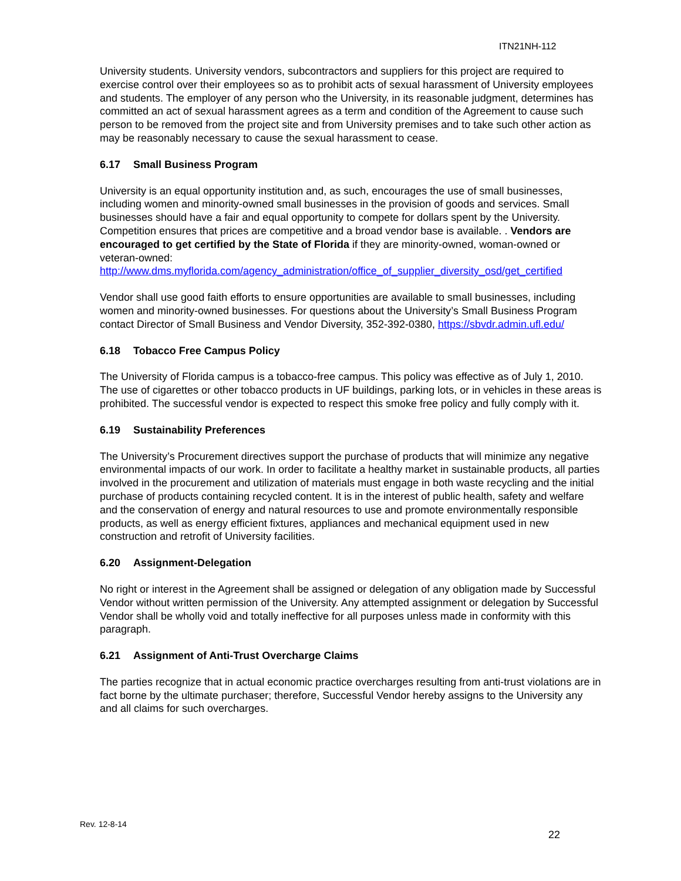ITN21NH-112
University students. University vendors, subcontractors and suppliers for this project are required to exercise control over their employees so as to prohibit acts of sexual harassment of University employees and students. The employer of any person who the University, in its reasonable judgment, determines has committed an act of sexual harassment agrees as a term and condition of the Agreement to cause such person to be removed from the project site and from University premises and to take such other action as may be reasonably necessary to cause the sexual harassment to cease.
6.17 Small Business Program
University is an equal opportunity institution and, as such, encourages the use of small businesses, including women and minority-owned small businesses in the provision of goods and services. Small businesses should have a fair and equal opportunity to compete for dollars spent by the University. Competition ensures that prices are competitive and a broad vendor base is available. . Vendors are encouraged to get certified by the State of Florida if they are minority-owned, woman-owned or veteran-owned: http://www.dms.myflorida.com/agency_administration/office_of_supplier_diversity_osd/get_certified
Vendor shall use good faith efforts to ensure opportunities are available to small businesses, including women and minority-owned businesses. For questions about the University’s Small Business Program contact Director of Small Business and Vendor Diversity, 352-392-0380, https://sbvdr.admin.ufl.edu/
6.18 Tobacco Free Campus Policy
The University of Florida campus is a tobacco-free campus. This policy was effective as of July 1, 2010. The use of cigarettes or other tobacco products in UF buildings, parking lots, or in vehicles in these areas is prohibited. The successful vendor is expected to respect this smoke free policy and fully comply with it.
6.19 Sustainability Preferences
The University’s Procurement directives support the purchase of products that will minimize any negative environmental impacts of our work. In order to facilitate a healthy market in sustainable products, all parties involved in the procurement and utilization of materials must engage in both waste recycling and the initial purchase of products containing recycled content. It is in the interest of public health, safety and welfare and the conservation of energy and natural resources to use and promote environmentally responsible products, as well as energy efficient fixtures, appliances and mechanical equipment used in new construction and retrofit of University facilities.
6.20 Assignment-Delegation
No right or interest in the Agreement shall be assigned or delegation of any obligation made by Successful Vendor without written permission of the University. Any attempted assignment or delegation by Successful Vendor shall be wholly void and totally ineffective for all purposes unless made in conformity with this paragraph.
6.21 Assignment of Anti-Trust Overcharge Claims
The parties recognize that in actual economic practice overcharges resulting from anti-trust violations are in fact borne by the ultimate purchaser; therefore, Successful Vendor hereby assigns to the University any and all claims for such overcharges.
Rev. 12-8-14
22